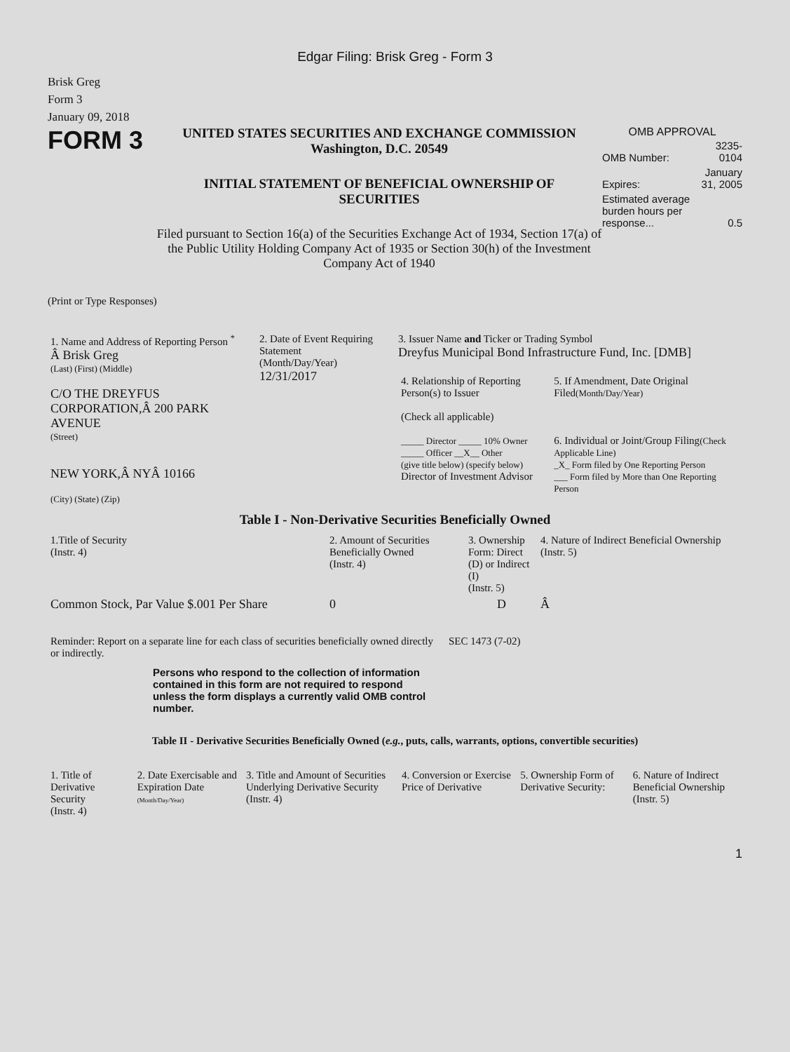Edgar Filing: Brisk Greg - Form 3
Brisk Greg
Form 3
January 09, 2018
FORM 3
UNITED STATES SECURITIES AND EXCHANGE COMMISSION
Washington, D.C. 20549
INITIAL STATEMENT OF BENEFICIAL OWNERSHIP OF SECURITIES
Filed pursuant to Section 16(a) of the Securities Exchange Act of 1934, Section 17(a) of the Public Utility Holding Company Act of 1935 or Section 30(h) of the Investment Company Act of 1940
OMB APPROVAL
| OMB Number: | 3235-0104 |
| Expires: | January 31, 2005 |
| Estimated average burden hours per response... | 0.5 |
(Print or Type Responses)
| 1. Name and Address of Reporting Person <sup>*</sup> Â Brisk Greg (Last) (First) (Middle) C/O THE DREYFUS CORPORATION,Â 200 PARK AVENUE (Street) NEW YORK,Â NYÂ 10166 (City) (State) (Zip) | 2. Date of Event Requiring Statement (Month/Day/Year) 12/31/2017 | 3. Issuer Name and Ticker or Trading Symbol Dreyfus Municipal Bond Infrastructure Fund, Inc. [DMB] / 4. Relationship of Reporting Person(s) to Issuer (Check all applicable) _____ Director _____ 10% Owner _____ Officer __X__ Other (give title below) (specify below) Director of Investment Advisor / 5. If Amendment, Date Original Filed (Month/Day/Year) 6. Individual or Joint/Group Filing (Check Applicable Line) _X_ Form filed by One Reporting Person ___ Form filed by More than One Reporting Person / |
Table I - Non-Derivative Securities Beneficially Owned
| 1.Title of Security (Instr. 4) | 2. Amount of Securities Beneficially Owned (Instr. 4) | 3. Ownership Form: Direct (D) or Indirect (I) (Instr. 5) | 4. Nature of Indirect Beneficial Ownership (Instr. 5) |
| --- | --- | --- | --- |
| Common Stock, Par Value $.001 Per Share | 0 | D | Â |
| Reminder: Report on a separate line for each class of securities beneficially owned directly or indirectly. | SEC 1473 (7-02) |
Persons who respond to the collection of information contained in this form are not required to respond unless the form displays a currently valid OMB control number.
Table II - Derivative Securities Beneficially Owned (e.g., puts, calls, warrants, options, convertible securities)
| 1. Title of Derivative Security (Instr. 4) | 2. Date Exercisable and Expiration Date (Month/Day/Year) | 3. Title and Amount of Securities Underlying Derivative Security (Instr. 4) | 4. Conversion or Exercise Price of Derivative | 5. Ownership Form of Derivative Security: | 6. Nature of Indirect Beneficial Ownership (Instr. 5) |
| --- | --- | --- | --- | --- | --- |
1